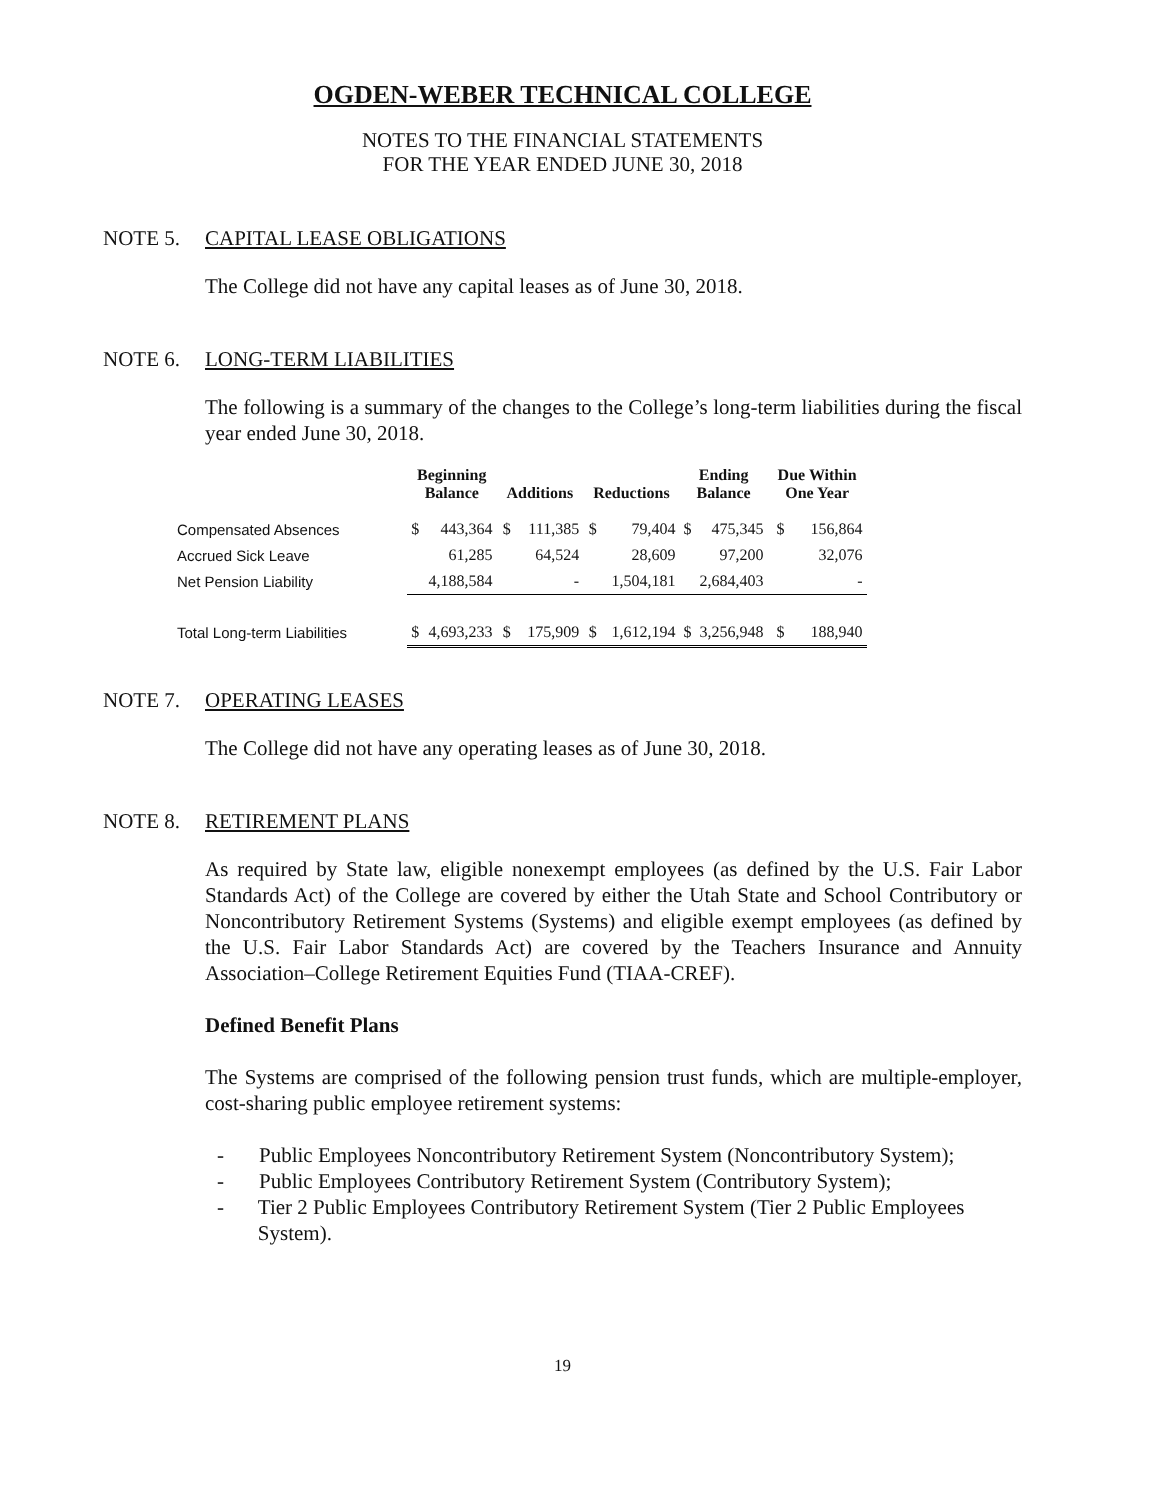OGDEN-WEBER TECHNICAL COLLEGE
NOTES TO THE FINANCIAL STATEMENTS
FOR THE YEAR ENDED JUNE 30, 2018
NOTE 5. CAPITAL LEASE OBLIGATIONS
The College did not have any capital leases as of June 30, 2018.
NOTE 6. LONG-TERM LIABILITIES
The following is a summary of the changes to the College’s long-term liabilities during the fiscal year ended June 30, 2018.
| | Beginning Balance | | Additions | | Reductions | | Ending Balance | | Due Within One Year | |
| --- | --- | --- | --- | --- | --- | --- | --- | --- | --- | --- |
| Compensated Absences | $ | 443,364 | $ | 111,385 | $ | 79,404 | $ | 475,345 | $ | 156,864 |
| Accrued Sick Leave | | 61,285 | | 64,524 | | 28,609 | | 97,200 | | 32,076 |
| Net Pension Liability | | 4,188,584 | | - | | 1,504,181 | | 2,684,403 | | - |
| Total Long-term Liabilities | $ | 4,693,233 | $ | 175,909 | $ | 1,612,194 | $ | 3,256,948 | $ | 188,940 |
NOTE 7. OPERATING LEASES
The College did not have any operating leases as of June 30, 2018.
NOTE 8. RETIREMENT PLANS
As required by State law, eligible nonexempt employees (as defined by the U.S. Fair Labor Standards Act) of the College are covered by either the Utah State and School Contributory or Noncontributory Retirement Systems (Systems) and eligible exempt employees (as defined by the U.S. Fair Labor Standards Act) are covered by the Teachers Insurance and Annuity Association–College Retirement Equities Fund (TIAA-CREF).
Defined Benefit Plans
The Systems are comprised of the following pension trust funds, which are multiple-employer, cost-sharing public employee retirement systems:
- Public Employees Noncontributory Retirement System (Noncontributory System);
- Public Employees Contributory Retirement System (Contributory System);
- Tier 2 Public Employees Contributory Retirement System (Tier 2 Public Employees System).
19